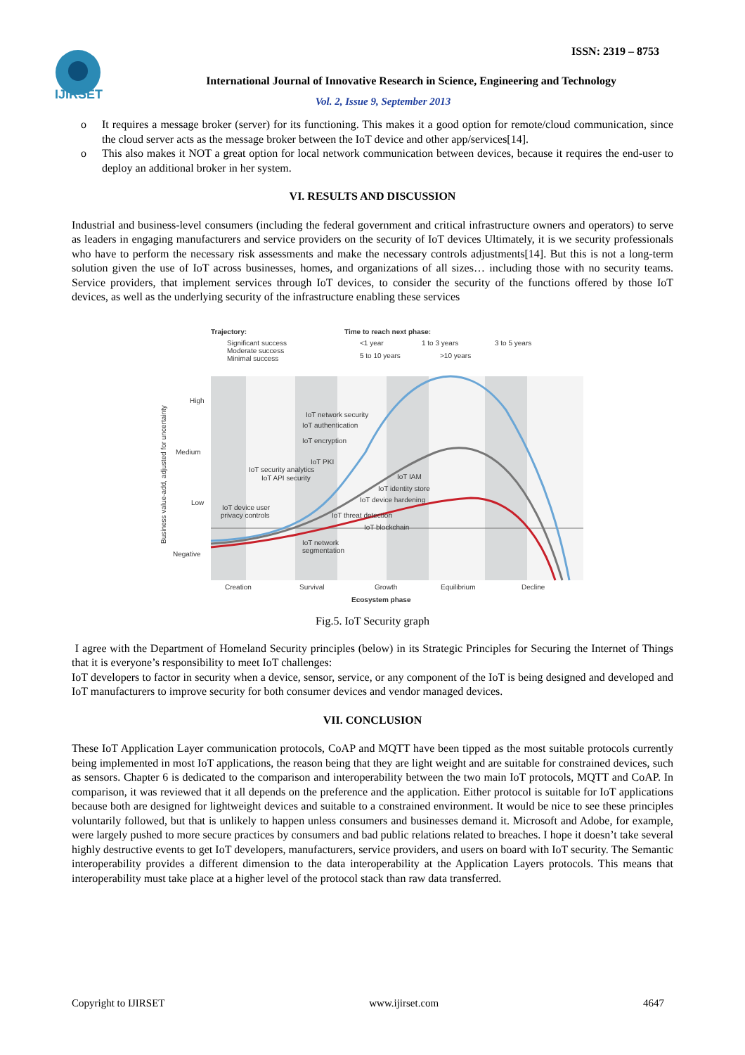ISSN: 2319 – 8753
IJIRSET
International Journal of Innovative Research in Science, Engineering and Technology
Vol. 2, Issue 9, September 2013
o It requires a message broker (server) for its functioning. This makes it a good option for remote/cloud communication, since the cloud server acts as the message broker between the IoT device and other app/services[14].
o This also makes it NOT a great option for local network communication between devices, because it requires the end-user to deploy an additional broker in her system.
VI. RESULTS AND DISCUSSION
Industrial and business-level consumers (including the federal government and critical infrastructure owners and operators) to serve as leaders in engaging manufacturers and service providers on the security of IoT devices Ultimately, it is we security professionals who have to perform the necessary risk assessments and make the necessary controls adjustments[14]. But this is not a long-term solution given the use of IoT across businesses, homes, and organizations of all sizes… including those with no security teams. Service providers, that implement services through IoT devices, to consider the security of the functions offered by those IoT devices, as well as the underlying security of the infrastructure enabling these services
Trajectory:
Significant success
Moderate success
Minimal success
Time to reach next phase:
<1 year
1 to 3 years
3 to 5 years
5 to 10 years
>10 years
High
Medium
Low
Negative
IoT network security
IoT authentication
IoT encryption
IoT PKI
IoT security analytics
IoT API security
IoT IAM
IoT identity store
IoT device hardening
IoT device user
privacy controls
IoT threat detection
IoT blockchain
IoT network
segmentation
Creation
Survival
Growth
Equilibrium
Decline
Ecosystem phase
Business value-add, adjusted for uncertainty
Fig.5. IoT Security graph
I agree with the Department of Homeland Security principles (below) in its Strategic Principles for Securing the Internet of Things that it is everyone’s responsibility to meet IoT challenges:
IoT developers to factor in security when a device, sensor, service, or any component of the IoT is being designed and developed and IoT manufacturers to improve security for both consumer devices and vendor managed devices.
VII. CONCLUSION
These IoT Application Layer communication protocols, CoAP and MQTT have been tipped as the most suitable protocols currently being implemented in most IoT applications, the reason being that they are light weight and are suitable for constrained devices, such as sensors. Chapter 6 is dedicated to the comparison and interoperability between the two main IoT protocols, MQTT and CoAP. In comparison, it was reviewed that it all depends on the preference and the application. Either protocol is suitable for IoT applications because both are designed for lightweight devices and suitable to a constrained environment. It would be nice to see these principles voluntarily followed, but that is unlikely to happen unless consumers and businesses demand it. Microsoft and Adobe, for example, were largely pushed to more secure practices by consumers and bad public relations related to breaches. I hope it doesn’t take several highly destructive events to get IoT developers, manufacturers, service providers, and users on board with IoT security. The Semantic interoperability provides a different dimension to the data interoperability at the Application Layers protocols. This means that interoperability must take place at a higher level of the protocol stack than raw data transferred.
Copyright to IJIRSET www.ijirset.com 4647